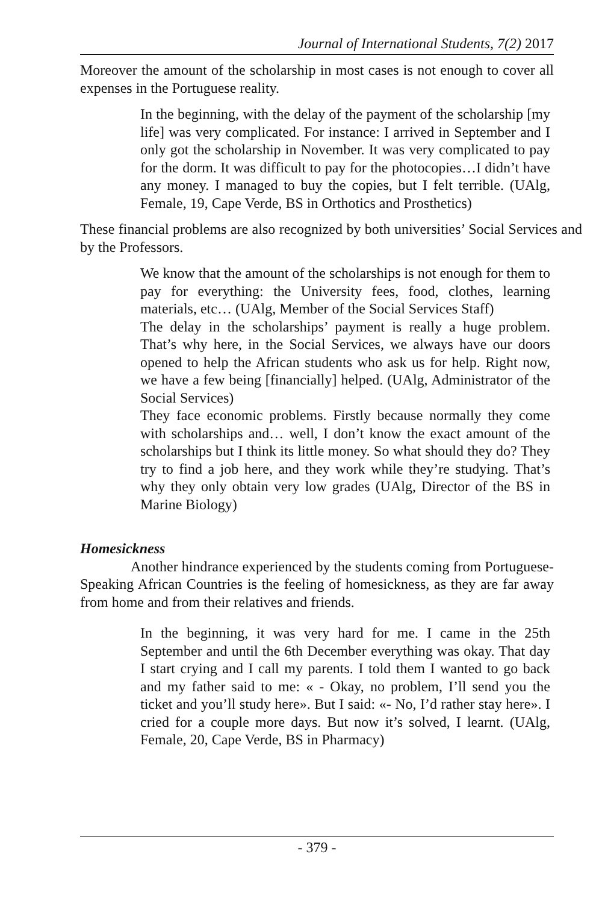Journal of International Students, 7(2) 2017
Moreover the amount of the scholarship in most cases is not enough to cover all expenses in the Portuguese reality.
In the beginning, with the delay of the payment of the scholarship [my life] was very complicated. For instance: I arrived in September and I only got the scholarship in November. It was very complicated to pay for the dorm. It was difficult to pay for the photocopies…I didn’t have any money. I managed to buy the copies, but I felt terrible. (UAlg, Female, 19, Cape Verde, BS in Orthotics and Prosthetics)
These financial problems are also recognized by both universities’ Social Services and by the Professors.
We know that the amount of the scholarships is not enough for them to pay for everything: the University fees, food, clothes, learning materials, etc… (UAlg, Member of the Social Services Staff)
The delay in the scholarships’ payment is really a huge problem. That’s why here, in the Social Services, we always have our doors opened to help the African students who ask us for help. Right now, we have a few being [financially] helped. (UAlg, Administrator of the Social Services)
They face economic problems. Firstly because normally they come with scholarships and… well, I don’t know the exact amount of the scholarships but I think its little money. So what should they do? They try to find a job here, and they work while they’re studying. That’s why they only obtain very low grades (UAlg, Director of the BS in Marine Biology)
Homesickness
Another hindrance experienced by the students coming from Portuguese-Speaking African Countries is the feeling of homesickness, as they are far away from home and from their relatives and friends.
In the beginning, it was very hard for me. I came in the 25th September and until the 6th December everything was okay. That day I start crying and I call my parents. I told them I wanted to go back and my father said to me: « - Okay, no problem, I’ll send you the ticket and you’ll study here». But I said: «- No, I’d rather stay here». I cried for a couple more days. But now it’s solved, I learnt. (UAlg, Female, 20, Cape Verde, BS in Pharmacy)
- 379 -